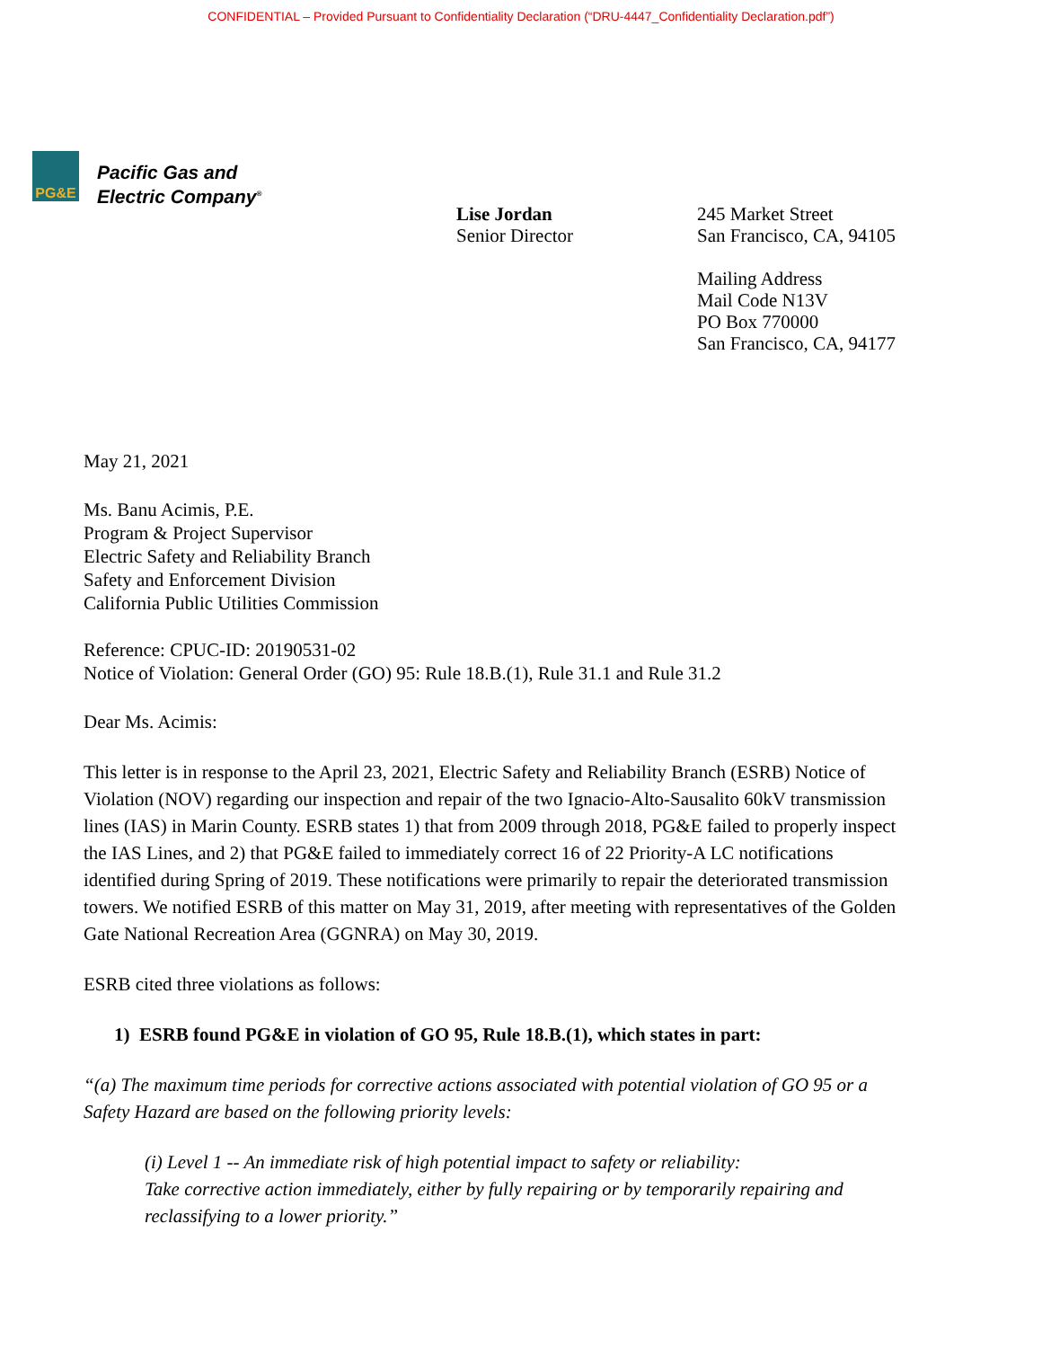CONFIDENTIAL – Provided Pursuant to Confidentiality Declaration (“DRU-4447_Confidentiality Declaration.pdf”)
PG&E
Pacific Gas and
Electric Company<sup>®</sup>
Lise Jordan
Senior Director
245 Market Street
San Francisco, CA, 94105
Mailing Address
Mail Code N13V
PO Box 770000
San Francisco, CA, 94177
May 21, 2021
Ms. Banu Acimis, P.E.
Program & Project Supervisor
Electric Safety and Reliability Branch
Safety and Enforcement Division
California Public Utilities Commission
Reference: CPUC-ID: 20190531-02
Notice of Violation: General Order (GO) 95: Rule 18.B.(1), Rule 31.1 and Rule 31.2
Dear Ms. Acimis:
This letter is in response to the April 23, 2021, Electric Safety and Reliability Branch (ESRB) Notice of Violation (NOV) regarding our inspection and repair of the two Ignacio-Alto-Sausalito 60kV transmission lines (IAS) in Marin County. ESRB states 1) that from 2009 through 2018, PG&E failed to properly inspect the IAS Lines, and 2) that PG&E failed to immediately correct 16 of 22 Priority-A LC notifications identified during Spring of 2019. These notifications were primarily to repair the deteriorated transmission towers. We notified ESRB of this matter on May 31, 2019, after meeting with representatives of the Golden Gate National Recreation Area (GGNRA) on May 30, 2019.
ESRB cited three violations as follows:
1) ESRB found PG&E in violation of GO 95, Rule 18.B.(1), which states in part:
“(a) The maximum time periods for corrective actions associated with potential violation of GO 95 or a Safety Hazard are based on the following priority levels:
(i) Level 1 -- An immediate risk of high potential impact to safety or reliability:
Take corrective action immediately, either by fully repairing or by temporarily repairing and reclassifying to a lower priority.”